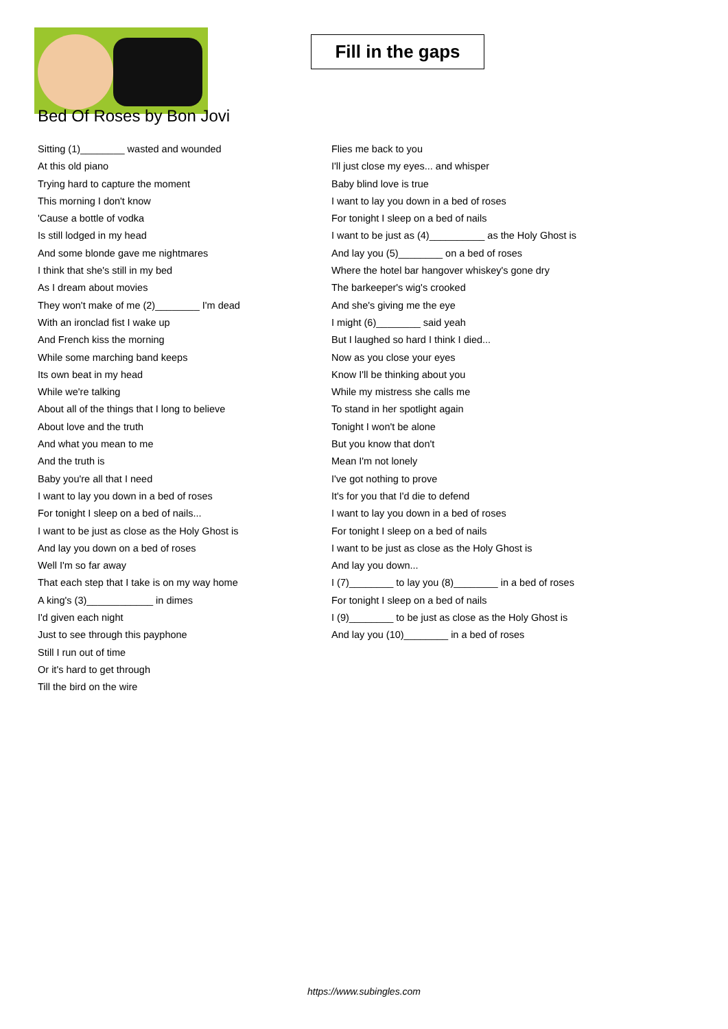Fill in the gaps
Bed Of Roses by Bon Jovi
Sitting (1)________ wasted and wounded
At this old piano
Trying hard to capture the moment
This morning I don't know
'Cause a bottle of vodka
Is still lodged in my head
And some blonde gave me nightmares
I think that she's still in my bed
As I dream about movies
They won't make of me (2)________ I'm dead
With an ironclad fist I wake up
And French kiss the morning
While some marching band keeps
Its own beat in my head
While we're talking
About all of the things that I long to believe
About love and the truth
And what you mean to me
And the truth is
Baby you're all that I need
I want to lay you down in a bed of roses
For tonight I sleep on a bed of nails...
I want to be just as close as the Holy Ghost is
And lay you down on a bed of roses
Well I'm so far away
That each step that I take is on my way home
A king's (3)____________ in dimes
I'd given each night
Just to see through this payphone
Still I run out of time
Or it's hard to get through
Till the bird on the wire
Flies me back to you
I'll just close my eyes... and whisper
Baby blind love is true
I want to lay you down in a bed of roses
For tonight I sleep on a bed of nails
I want to be just as (4)__________ as the Holy Ghost is
And lay you (5)________ on a bed of roses
Where the hotel bar hangover whiskey's gone dry
The barkeeper's wig's crooked
And she's giving me the eye
I might (6)________ said yeah
But I laughed so hard I think I died...
Now as you close your eyes
Know I'll be thinking about you
While my mistress she calls me
To stand in her spotlight again
Tonight I won't be alone
But you know that don't
Mean I'm not lonely
I've got nothing to prove
It's for you that I'd die to defend
I want to lay you down in a bed of roses
For tonight I sleep on a bed of nails
I want to be just as close as the Holy Ghost is
And lay you down...
I (7)________ to lay you (8)________ in a bed of roses
For tonight I sleep on a bed of nails
I (9)________ to be just as close as the Holy Ghost is
And lay you (10)________ in a bed of roses
https://www.subingles.com